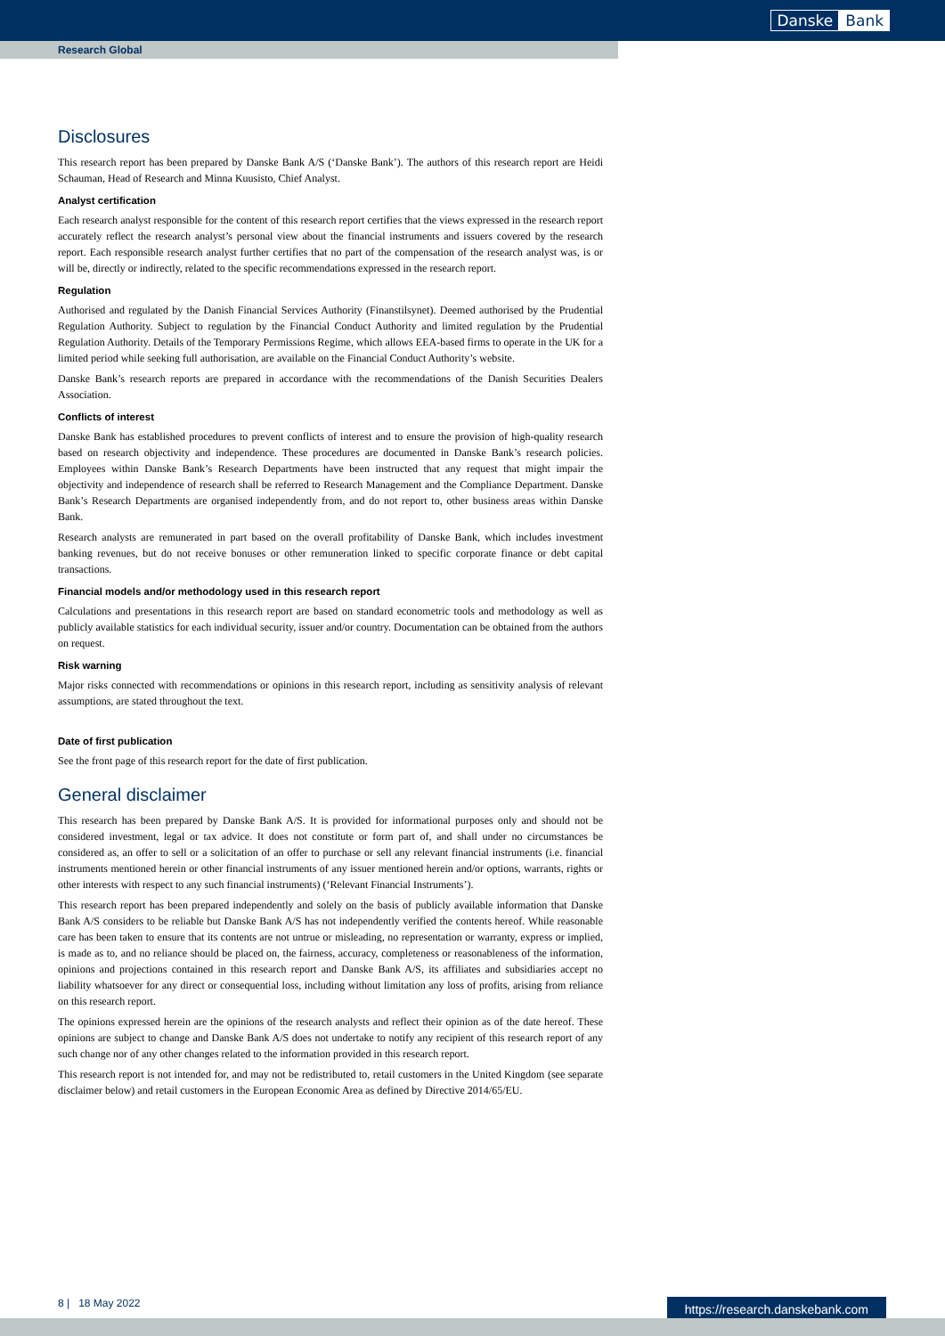Danske Bank
Research Global
Disclosures
This research report has been prepared by Danske Bank A/S (‘Danske Bank’). The authors of this research report are Heidi Schauman, Head of Research and Minna Kuusisto, Chief Analyst.
Analyst certification
Each research analyst responsible for the content of this research report certifies that the views expressed in the research report accurately reflect the research analyst’s personal view about the financial instruments and issuers covered by the research report. Each responsible research analyst further certifies that no part of the compensation of the research analyst was, is or will be, directly or indirectly, related to the specific recommendations expressed in the research report.
Regulation
Authorised and regulated by the Danish Financial Services Authority (Finanstilsynet). Deemed authorised by the Prudential Regulation Authority. Subject to regulation by the Financial Conduct Authority and limited regulation by the Prudential Regulation Authority. Details of the Temporary Permissions Regime, which allows EEA-based firms to operate in the UK for a limited period while seeking full authorisation, are available on the Financial Conduct Authority’s website.
Danske Bank’s research reports are prepared in accordance with the recommendations of the Danish Securities Dealers Association.
Conflicts of interest
Danske Bank has established procedures to prevent conflicts of interest and to ensure the provision of high-quality research based on research objectivity and independence. These procedures are documented in Danske Bank’s research policies. Employees within Danske Bank’s Research Departments have been instructed that any request that might impair the objectivity and independence of research shall be referred to Research Management and the Compliance Department. Danske Bank’s Research Departments are organised independently from, and do not report to, other business areas within Danske Bank.
Research analysts are remunerated in part based on the overall profitability of Danske Bank, which includes investment banking revenues, but do not receive bonuses or other remuneration linked to specific corporate finance or debt capital transactions.
Financial models and/or methodology used in this research report
Calculations and presentations in this research report are based on standard econometric tools and methodology as well as publicly available statistics for each individual security, issuer and/or country. Documentation can be obtained from the authors on request.
Risk warning
Major risks connected with recommendations or opinions in this research report, including as sensitivity analysis of relevant assumptions, are stated throughout the text.
Date of first publication
See the front page of this research report for the date of first publication.
General disclaimer
This research has been prepared by Danske Bank A/S. It is provided for informational purposes only and should not be considered investment, legal or tax advice. It does not constitute or form part of, and shall under no circumstances be considered as, an offer to sell or a solicitation of an offer to purchase or sell any relevant financial instruments (i.e. financial instruments mentioned herein or other financial instruments of any issuer mentioned herein and/or options, warrants, rights or other interests with respect to any such financial instruments) (‘Relevant Financial Instruments’).
This research report has been prepared independently and solely on the basis of publicly available information that Danske Bank A/S considers to be reliable but Danske Bank A/S has not independently verified the contents hereof. While reasonable care has been taken to ensure that its contents are not untrue or misleading, no representation or warranty, express or implied, is made as to, and no reliance should be placed on, the fairness, accuracy, completeness or reasonableness of the information, opinions and projections contained in this research report and Danske Bank A/S, its affiliates and subsidiaries accept no liability whatsoever for any direct or consequential loss, including without limitation any loss of profits, arising from reliance on this research report.
The opinions expressed herein are the opinions of the research analysts and reflect their opinion as of the date hereof. These opinions are subject to change and Danske Bank A/S does not undertake to notify any recipient of this research report of any such change nor of any other changes related to the information provided in this research report.
This research report is not intended for, and may not be redistributed to, retail customers in the United Kingdom (see separate disclaimer below) and retail customers in the European Economic Area as defined by Directive 2014/65/EU.
8 | 18 May 2022 https://research.danskebank.com